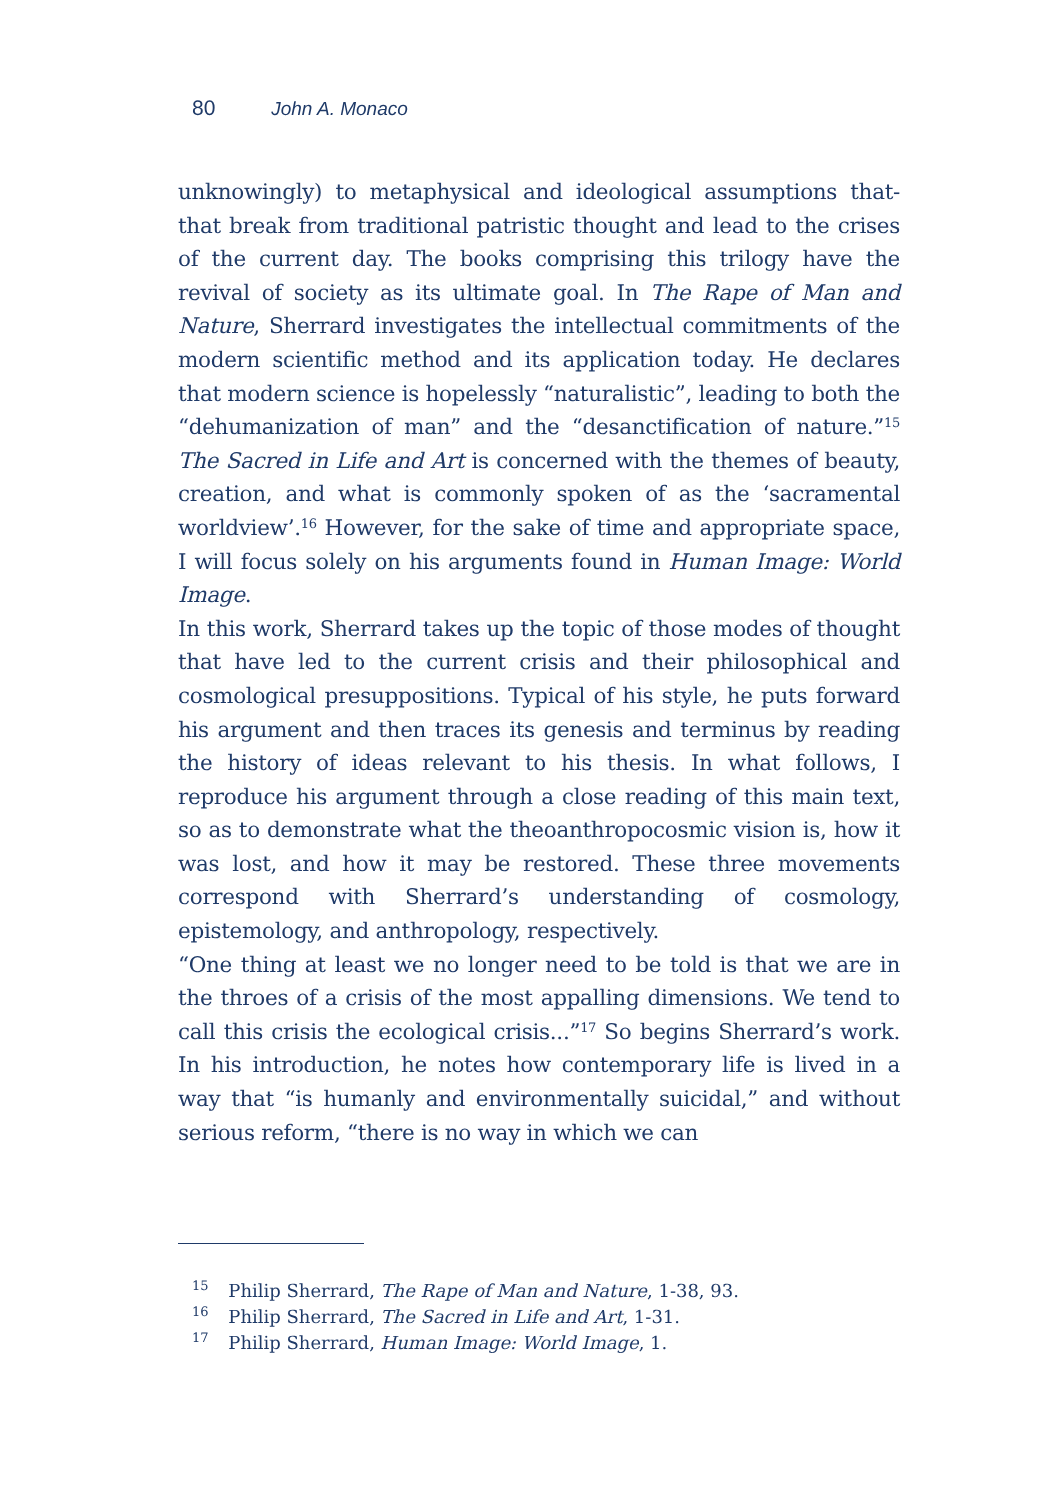80 John A. Monaco
unknowingly) to metaphysical and ideological assumptions that-that break from traditional patristic thought and lead to the crises of the current day. The books comprising this trilogy have the revival of society as its ultimate goal. In The Rape of Man and Nature, Sherrard investigates the intellectual commitments of the modern scientific method and its application today. He declares that modern science is hopelessly “naturalistic”, leading to both the “dehumanization of man” and the “desanctification of nature.”<sup>15</sup> The Sacred in Life and Art is concerned with the themes of beauty, creation, and what is commonly spoken of as the ‘sacramental worldview’.<sup>16</sup> However, for the sake of time and appropriate space, I will focus solely on his arguments found in Human Image: World Image.
In this work, Sherrard takes up the topic of those modes of thought that have led to the current crisis and their philosophical and cosmological presuppositions. Typical of his style, he puts forward his argument and then traces its genesis and terminus by reading the history of ideas relevant to his thesis. In what follows, I reproduce his argument through a close reading of this main text, so as to demonstrate what the theoanthropocosmic vision is, how it was lost, and how it may be restored. These three movements correspond with Sherrard’s understanding of cosmology, epistemology, and anthropology, respectively.
“One thing at least we no longer need to be told is that we are in the throes of a crisis of the most appalling dimensions. We tend to call this crisis the ecological crisis...”<sup>17</sup> So begins Sherrard’s work. In his introduction, he notes how contemporary life is lived in a way that “is humanly and environmentally suicidal,” and without serious reform, “there is no way in which we can
<sup>15</sup> Philip Sherrard, The Rape of Man and Nature, 1-38, 93.
<sup>16</sup> Philip Sherrard, The Sacred in Life and Art, 1-31.
<sup>17</sup> Philip Sherrard, Human Image: World Image, 1.